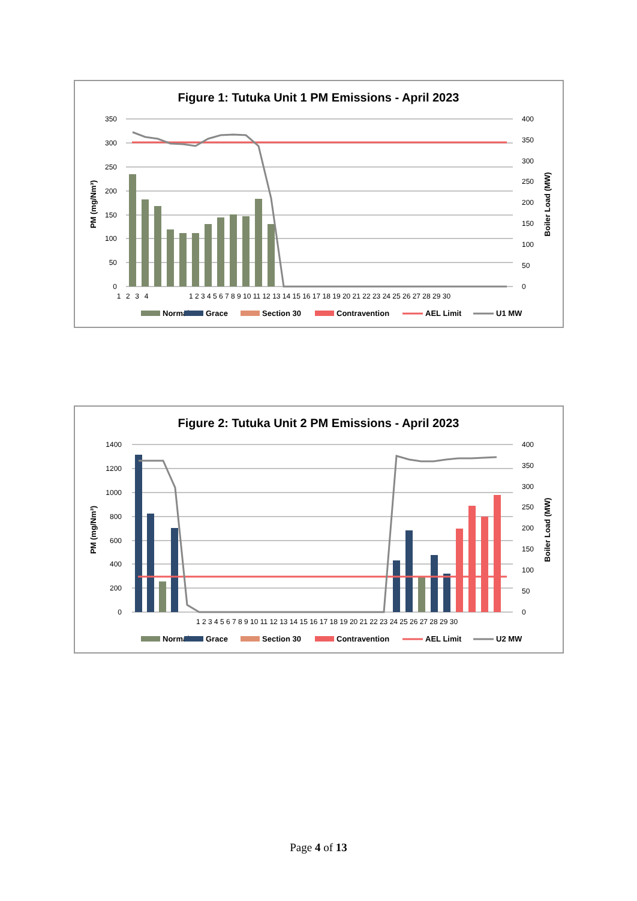Figure 1: Tutuka Unit 1 PM Emissions - April 2023
350
300
250
200
150
100
50
0
400
350
300
250
200
150
100
50
0
1    2    3    4
1 2 3 4 5 6 7 8 9 10 11 12 13 14 15 16 17 18 19 20 21 22 23 24 25 26 27 28 29 30
PM (mg/Nm³)
Boiler Load (MW)
Normal
Grace
Section 30
Contravention
AEL Limit
U1 MW
Figure 2: Tutuka Unit 2 PM Emissions - April 2023
1400
1200
1000
800
600
400
200
0
400
350
300
250
200
150
100
50
0
1 2 3 4 5 6 7 8 9 10 11 12 13 14 15 16 17 18 19 20 21 22 23 24 25 26 27 28 29 30
PM (mg/Nm³)
Boiler Load (MW)
Normal
Grace
Section 30
Contravention
AEL Limit
U2 MW
Page 4 of 13